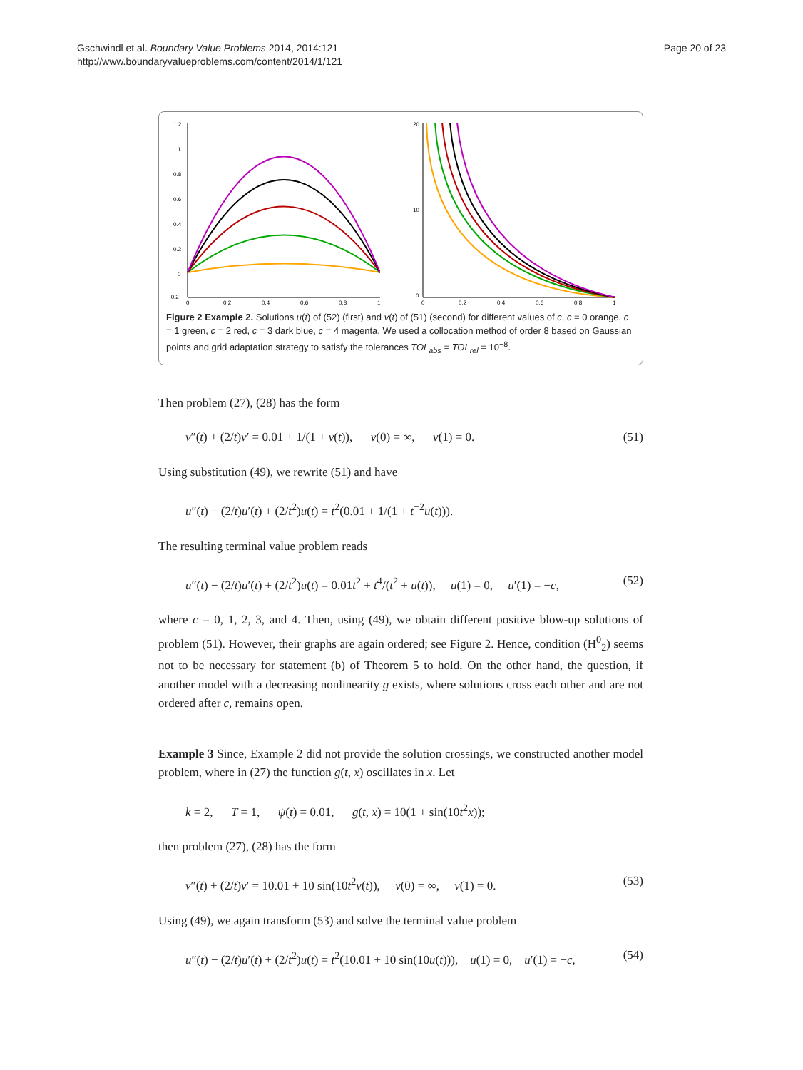Gschwindl et al. Boundary Value Problems 2014, 2014:121
http://www.boundaryvalueproblems.com/content/2014/1/121
Page 20 of 23
1.2
1
0.8
0.6
0.4
0.2
0
−0.2
0
0.2
0.4
0.6
0.8
1
20
10
0
0
0.2
0.4
0.6
0.8
1
Figure 2 Example 2. Solutions u(t) of (52) (first) and v(t) of (51) (second) for different values of c, c = 0 orange, c = 1 green, c = 2 red, c = 3 dark blue, c = 4 magenta. We used a collocation method of order 8 based on Gaussian points and grid adaptation strategy to satisfy the tolerances TOL<sub>abs</sub> = TOL<sub>rel</sub> = 10<sup>−8</sup>.
Then problem (27), (28) has the form
v″(t) + (2/t)v′ = 0.01 + 1/(1 + v(t)), v(0) = ∞, v(1) = 0. (51)
Using substitution (49), we rewrite (51) and have
u″(t) − (2/t)u′(t) + (2/t<sup>2</sup>)u(t) = t<sup>2</sup>(0.01 + 1/(1 + t<sup>−2</sup>u(t))).
The resulting terminal value problem reads
u″(t) − (2/t)u′(t) + (2/t<sup>2</sup>)u(t) = 0.01t<sup>2</sup> + t<sup>4</sup>/(t<sup>2</sup> + u(t)), u(1) = 0, u′(1) = −c, (52)
where c = 0, 1, 2, 3, and 4. Then, using (49), we obtain different positive blow-up solutions of problem (51). However, their graphs are again ordered; see Figure 2. Hence, condition (H<sup>0</sup><sub>2</sub>) seems not to be necessary for statement (b) of Theorem 5 to hold. On the other hand, the question, if another model with a decreasing nonlinearity g exists, where solutions cross each other and are not ordered after c, remains open.
Example 3 Since, Example 2 did not provide the solution crossings, we constructed another model problem, where in (27) the function g(t, x) oscillates in x. Let
k = 2, T = 1, ψ(t) = 0.01, g(t, x) = 10(1 + sin(10t<sup>2</sup>x));
then problem (27), (28) has the form
v″(t) + (2/t)v′ = 10.01 + 10 sin(10t<sup>2</sup>v(t)), v(0) = ∞, v(1) = 0. (53)
Using (49), we again transform (53) and solve the terminal value problem
u″(t) − (2/t)u′(t) + (2/t<sup>2</sup>)u(t) = t<sup>2</sup>(10.01 + 10 sin(10u(t))), u(1) = 0, u′(1) = −c, (54)